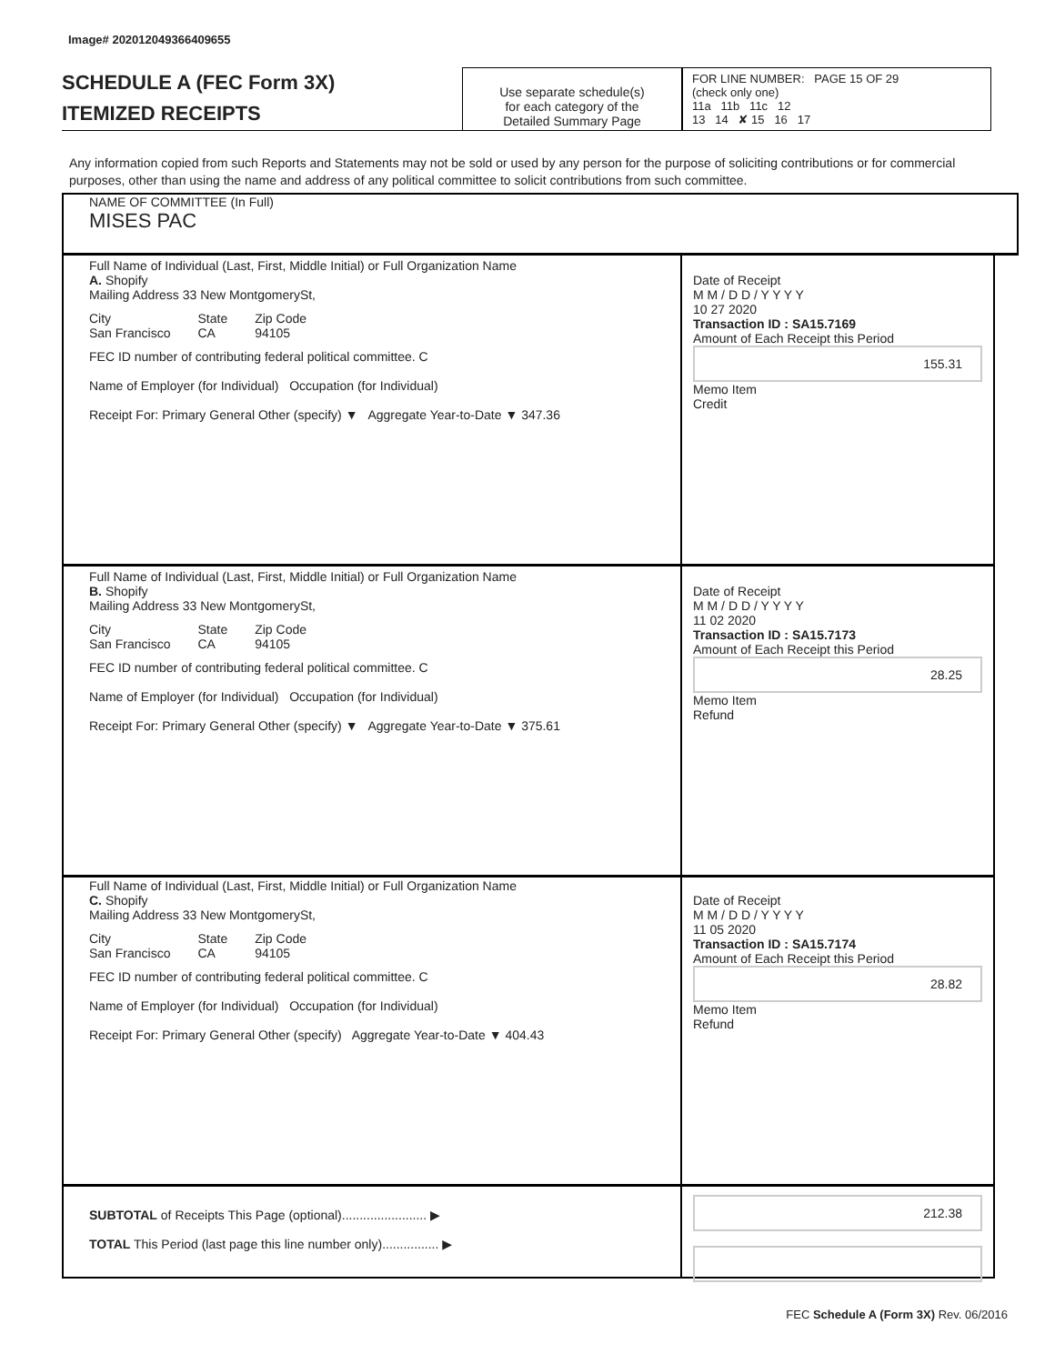Image# 202012049366409655
SCHEDULE A (FEC Form 3X)
ITEMIZED RECEIPTS
Use separate schedule(s)
for each category of the
Detailed Summary Page
FOR LINE NUMBER: PAGE 15 OF 29
(check only one)
11a 11b 11c 12
13 14 ✘ 15 16 17
Any information copied from such Reports and Statements may not be sold or used by any person for the purpose of soliciting contributions or for commercial purposes, other than using the name and address of any political committee to solicit contributions from such committee.
NAME OF COMMITTEE (In Full)
MISES PAC
Full Name of Individual (Last, First, Middle Initial) or Full Organization Name
A. Shopify
Mailing Address 33 New MontgomerySt,
City
San Francisco State
CA Zip Code
94105
FEC ID number of contributing federal political committee. C
Name of Employer (for Individual) Occupation (for Individual)
Receipt For: Primary General Other (specify) ▼ Aggregate Year-to-Date ▼ 347.36
Date of Receipt
M M / D D / Y Y Y Y
10 27 2020
Transaction ID : SA15.7169
Amount of Each Receipt this Period
155.31
Memo Item
Credit
Full Name of Individual (Last, First, Middle Initial) or Full Organization Name
B. Shopify
Mailing Address 33 New MontgomerySt,
City
San Francisco State
CA Zip Code
94105
FEC ID number of contributing federal political committee. C
Name of Employer (for Individual) Occupation (for Individual)
Receipt For: Primary General Other (specify) ▼ Aggregate Year-to-Date ▼ 375.61
Date of Receipt
M M / D D / Y Y Y Y
11 02 2020
Transaction ID : SA15.7173
Amount of Each Receipt this Period
28.25
Memo Item
Refund
Full Name of Individual (Last, First, Middle Initial) or Full Organization Name
C. Shopify
Mailing Address 33 New MontgomerySt,
City
San Francisco State
CA Zip Code
94105
FEC ID number of contributing federal political committee. C
Name of Employer (for Individual) Occupation (for Individual)
Receipt For: Primary General Other (specify) Aggregate Year-to-Date ▼ 404.43
Date of Receipt
M M / D D / Y Y Y Y
11 05 2020
Transaction ID : SA15.7174
Amount of Each Receipt this Period
28.82
Memo Item
Refund
SUBTOTAL of Receipts This Page (optional)........................ ▶
TOTAL This Period (last page this line number only)................ ▶
212.38
FEC Schedule A (Form 3X) Rev. 06/2016